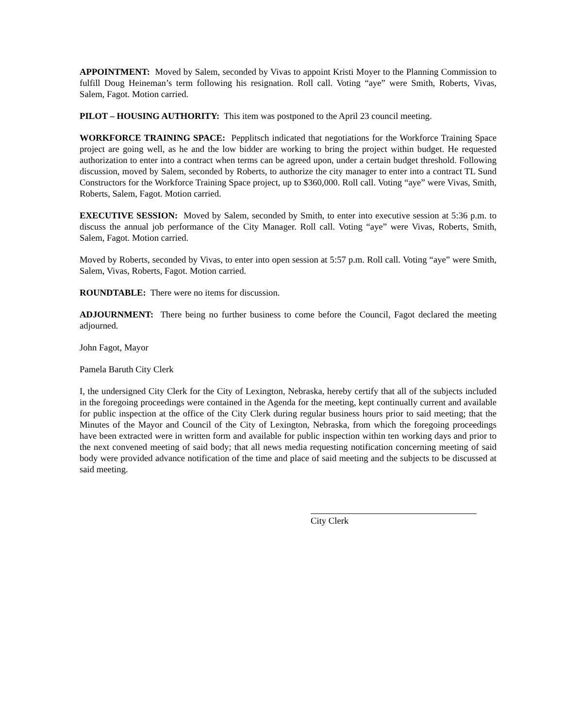APPOINTMENT: Moved by Salem, seconded by Vivas to appoint Kristi Moyer to the Planning Commission to fulfill Doug Heineman’s term following his resignation. Roll call. Voting “aye” were Smith, Roberts, Vivas, Salem, Fagot. Motion carried.
PILOT – HOUSING AUTHORITY: This item was postponed to the April 23 council meeting.
WORKFORCE TRAINING SPACE: Pepplitsch indicated that negotiations for the Workforce Training Space project are going well, as he and the low bidder are working to bring the project within budget. He requested authorization to enter into a contract when terms can be agreed upon, under a certain budget threshold. Following discussion, moved by Salem, seconded by Roberts, to authorize the city manager to enter into a contract TL Sund Constructors for the Workforce Training Space project, up to $360,000. Roll call. Voting “aye” were Vivas, Smith, Roberts, Salem, Fagot. Motion carried.
EXECUTIVE SESSION: Moved by Salem, seconded by Smith, to enter into executive session at 5:36 p.m. to discuss the annual job performance of the City Manager. Roll call. Voting “aye” were Vivas, Roberts, Smith, Salem, Fagot. Motion carried.
Moved by Roberts, seconded by Vivas, to enter into open session at 5:57 p.m. Roll call. Voting “aye” were Smith, Salem, Vivas, Roberts, Fagot. Motion carried.
ROUNDTABLE: There were no items for discussion.
ADJOURNMENT: There being no further business to come before the Council, Fagot declared the meeting adjourned.
John Fagot, Mayor
Pamela Baruth City Clerk
I, the undersigned City Clerk for the City of Lexington, Nebraska, hereby certify that all of the subjects included in the foregoing proceedings were contained in the Agenda for the meeting, kept continually current and available for public inspection at the office of the City Clerk during regular business hours prior to said meeting; that the Minutes of the Mayor and Council of the City of Lexington, Nebraska, from which the foregoing proceedings have been extracted were in written form and available for public inspection within ten working days and prior to the next convened meeting of said body; that all news media requesting notification concerning meeting of said body were provided advance notification of the time and place of said meeting and the subjects to be discussed at said meeting.
City Clerk